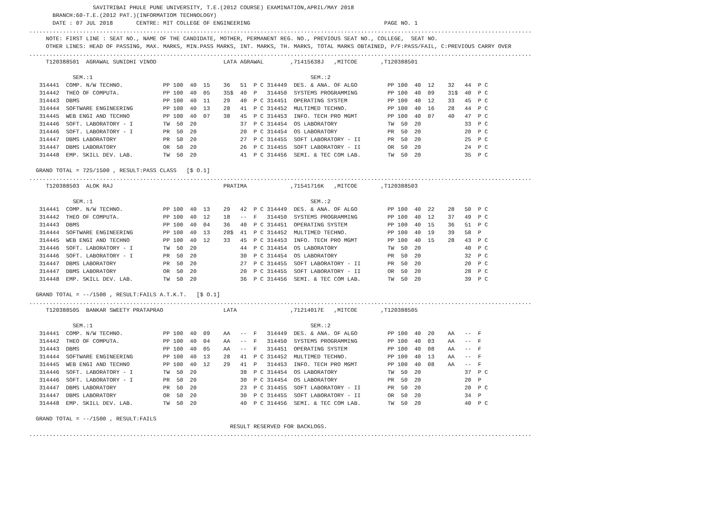SAVITRIBAI PHULE PUNE UNIVERSITY, T.E.(2012 COURSE) EXAMINATION,APRIL/MAY 2018
       BRANCH:60-T.E.(2012 PAT.)(INFORMATIOM TECHNOLOGY)
       DATE : 07 JUL 2018       CENTRE: MIT COLLEGE OF ENGINEERING                                        PAGE NO. 1
......................................................................................................................................................
     NOTE: FIRST LINE : SEAT NO., NAME OF THE CANDIDATE, MOTHER, PERMANENT REG. NO., PREVIOUS SEAT NO., COLLEGE,  SEAT NO.
     OTHER LINES: HEAD OF PASSING, MAX. MARKS, MIN.PASS MARKS, INT. MARKS, TH. MARKS, TOTAL MARKS OBTAINED, P/F:PASS/FAIL, C:PREVIOUS CARRY OVER
......................................................................................................................................................
     T120388501  AGRAWAL SUNIDHI VINOD                    LATA AGRAWAL        ,71415638J   ,MITCOE       ,T120388501

             SEM.:1                                                                 SEM.:2
   314441  COMP. N/W TECHNO.            PP 100  40  15    36   51  P C 314449  DES. & ANA. OF ALGO         PP 100  40  12    32   44  P C
   314442  THEO OF COMPUTA.             PP 100  40  05    35$  40  P   314450  SYSTEMS PROGRAMMING         PP 100  40  09    31$  40  P C
   314443  DBMS                         PP 100  40  11    29   40  P C 314451  OPERATING SYSTEM            PP 100  40  12    33   45  P C
   314444  SOFTWARE ENGINEERING         PP 100  40  13    28   41  P C 314452  MULTIMED TECHNO.            PP 100  40  16    28   44  P C
   314445  WEB ENGI AND TECHNO          PP 100  40  07    38   45  P C 314453  INFO. TECH PRO MGMT         PP 100  40  07    40   47  P C
   314446  SOFT. LABORATORY - I         TW  50  20             37  P C 314454  OS LABORATORY               TW  50  20             33  P C
   314446  SOFT. LABORATORY - I         PR  50  20             20  P C 314454  OS LABORATORY               PR  50  20             20  P C
   314447  DBMS LABORATORY              PR  50  20             27  P C 314455  SOFT LABORATORY - II        PR  50  20             25  P C
   314447  DBMS LABORATORY              OR  50  20             26  P C 314455  SOFT LABORATORY - II        OR  50  20             24  P C
   314448  EMP. SKILL DEV. LAB.         TW  50  20             41  P C 314456  SEMI. & TEC COM LAB.        TW  50  20             35  P C

  GRAND TOTAL = 725/1500 , RESULT:PASS CLASS   [$ O.1]
......................................................................................................................................................
     T120388503  ALOK RAJ                                 PRATIMA             ,71541716K   ,MITCOE       ,T120388503

             SEM.:1                                                                 SEM.:2
   314441  COMP. N/W TECHNO.            PP 100  40  13    29   42  P C 314449  DES. & ANA. OF ALGO         PP 100  40  22    28   50  P C
   314442  THEO OF COMPUTA.             PP 100  40  12    18   --  F   314450  SYSTEMS PROGRAMMING         PP 100  40  12    37   49  P C
   314443  DBMS                         PP 100  40  04    36   40  P C 314451  OPERATING SYSTEM            PP 100  40  15    36   51  P C
   314444  SOFTWARE ENGINEERING         PP 100  40  13    28$  41  P C 314452  MULTIMED TECHNO.            PP 100  40  19    39   58  P
   314445  WEB ENGI AND TECHNO          PP 100  40  12    33   45  P C 314453  INFO. TECH PRO MGMT         PP 100  40  15    28   43  P C
   314446  SOFT. LABORATORY - I         TW  50  20             44  P C 314454  OS LABORATORY               TW  50  20             40  P C
   314446  SOFT. LABORATORY - I         PR  50  20             30  P C 314454  OS LABORATORY               PR  50  20             32  P C
   314447  DBMS LABORATORY              PR  50  20             27  P C 314455  SOFT LABORATORY - II        PR  50  20             20  P C
   314447  DBMS LABORATORY              OR  50  20             20  P C 314455  SOFT LABORATORY - II        OR  50  20             28  P C
   314448  EMP. SKILL DEV. LAB.         TW  50  20             36  P C 314456  SEMI. & TEC COM LAB.        TW  50  20             39  P C

  GRAND TOTAL = --/1500 , RESULT:FAILS A.T.K.T.   [$ O.1]
......................................................................................................................................................
     T120388505  BANKAR SWEETY PRATAPRAO                  LATA                ,71214017E   ,MITCOE       ,T120388505

             SEM.:1                                                                 SEM.:2
   314441  COMP. N/W TECHNO.            PP 100  40  09    AA   --  F   314449  DES. & ANA. OF ALGO         PP 100  40  20    AA   --  F
   314442  THEO OF COMPUTA.             PP 100  40  04    AA   --  F   314450  SYSTEMS PROGRAMMING         PP 100  40  03    AA   --  F
   314443  DBMS                         PP 100  40  05    AA   --  F   314451  OPERATING SYSTEM            PP 100  40  08    AA   --  F
   314444  SOFTWARE ENGINEERING         PP 100  40  13    28   41  P C 314452  MULTIMED TECHNO.            PP 100  40  13    AA   --  F
   314445  WEB ENGI AND TECHNO          PP 100  40  12    29   41  P   314453  INFO. TECH PRO MGMT         PP 100  40  08    AA   --  F
   314446  SOFT. LABORATORY - I         TW  50  20             38  P C 314454  OS LABORATORY               TW  50  20             37  P C
   314446  SOFT. LABORATORY - I         PR  50  20             30  P C 314454  OS LABORATORY               PR  50  20             20  P
   314447  DBMS LABORATORY              PR  50  20             23  P C 314455  SOFT LABORATORY - II        PR  50  20             20  P C
   314447  DBMS LABORATORY              OR  50  20             30  P C 314455  SOFT LABORATORY - II        OR  50  20             34  P
   314448  EMP. SKILL DEV. LAB.         TW  50  20             40  P C 314456  SEMI. & TEC COM LAB.        TW  50  20             40  P C

  GRAND TOTAL = --/1500 , RESULT:FAILS
                                                            RESULT RESERVED FOR BACKLOGS.
......................................................................................................................................................